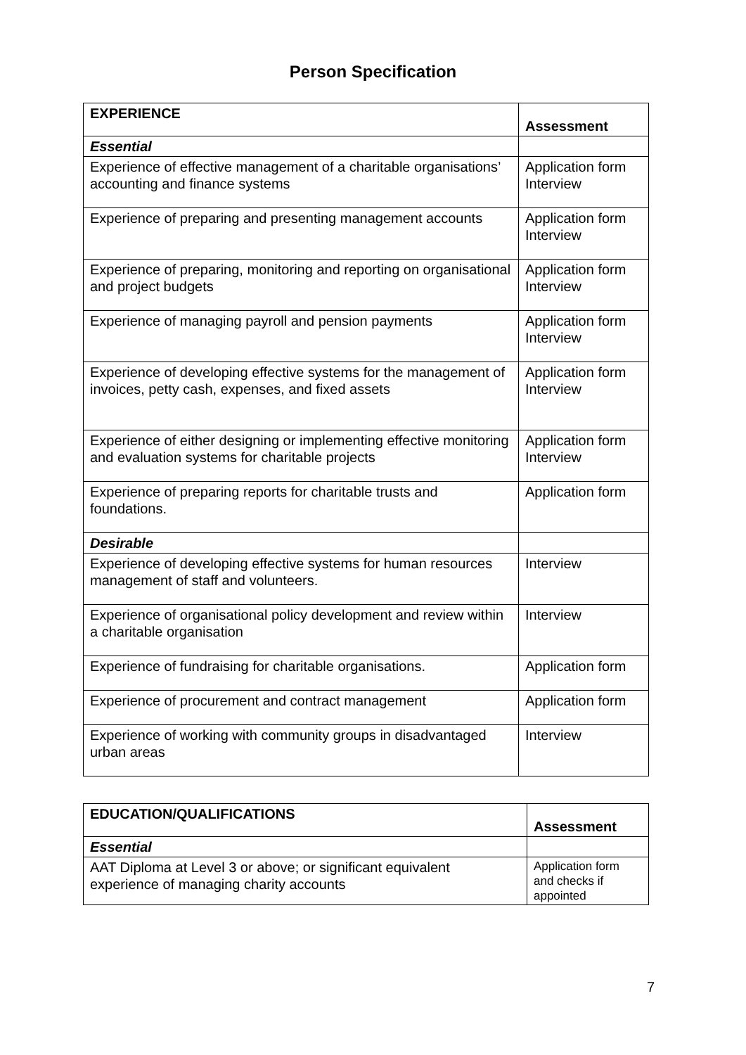Person Specification
| EXPERIENCE | Assessment |
| --- | --- |
| Essential | |
| Experience of effective management of a charitable organisations’ accounting and finance systems | Application form Interview |
| Experience of preparing and presenting management accounts | Application form Interview |
| Experience of preparing, monitoring and reporting on organisational and project budgets | Application form Interview |
| Experience of managing payroll and pension payments | Application form Interview |
| Experience of developing effective systems for the management of invoices, petty cash, expenses, and fixed assets | Application form Interview |
| Experience of either designing or implementing effective monitoring and evaluation systems for charitable projects | Application form Interview |
| Experience of preparing reports for charitable trusts and foundations. | Application form |
| Desirable | |
| Experience of developing effective systems for human resources management of staff and volunteers. | Interview |
| Experience of organisational policy development and review within a charitable organisation | Interview |
| Experience of fundraising for charitable organisations. | Application form |
| Experience of procurement and contract management | Application form |
| Experience of working with community groups in disadvantaged urban areas | Interview |
| EDUCATION/QUALIFICATIONS | Assessment |
| --- | --- |
| Essential | |
| AAT Diploma at Level 3 or above; or significant equivalent experience of managing charity accounts | Application form and checks if appointed |
7